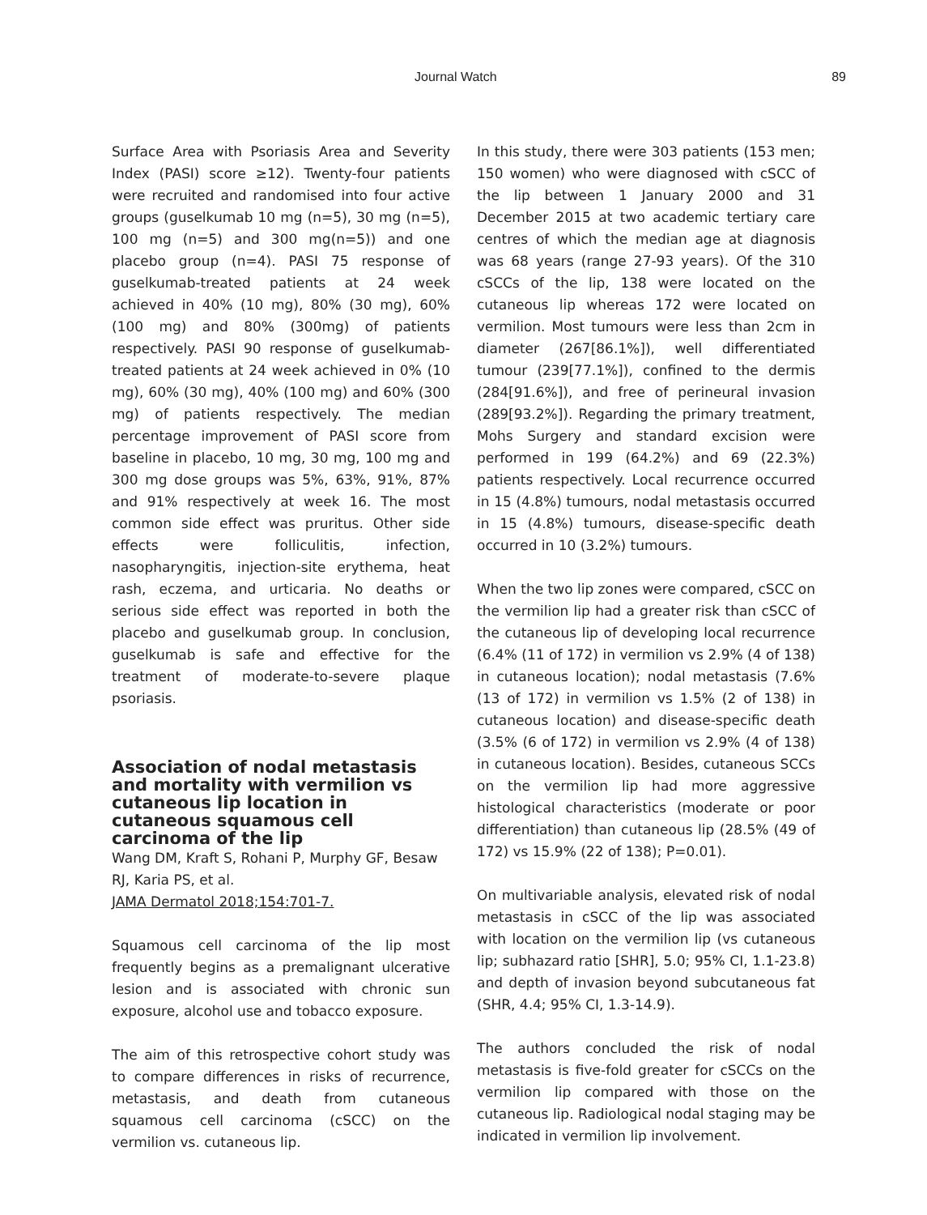Journal Watch 89
Surface Area with Psoriasis Area and Severity Index (PASI) score ≥12). Twenty-four patients were recruited and randomised into four active groups (guselkumab 10 mg (n=5), 30 mg (n=5), 100 mg (n=5) and 300 mg(n=5)) and one placebo group (n=4). PASI 75 response of guselkumab-treated patients at 24 week achieved in 40% (10 mg), 80% (30 mg), 60% (100 mg) and 80% (300mg) of patients respectively. PASI 90 response of guselkumab-treated patients at 24 week achieved in 0% (10 mg), 60% (30 mg), 40% (100 mg) and 60% (300 mg) of patients respectively. The median percentage improvement of PASI score from baseline in placebo, 10 mg, 30 mg, 100 mg and 300 mg dose groups was 5%, 63%, 91%, 87% and 91% respectively at week 16. The most common side effect was pruritus. Other side effects were folliculitis, infection, nasopharyngitis, injection-site erythema, heat rash, eczema, and urticaria. No deaths or serious side effect was reported in both the placebo and guselkumab group. In conclusion, guselkumab is safe and effective for the treatment of moderate-to-severe plaque psoriasis.
Association of nodal metastasis and mortality with vermilion vs cutaneous lip location in cutaneous squamous cell carcinoma of the lip
Wang DM, Kraft S, Rohani P, Murphy GF, Besaw RJ, Karia PS, et al.
JAMA Dermatol 2018;154:701-7.
Squamous cell carcinoma of the lip most frequently begins as a premalignant ulcerative lesion and is associated with chronic sun exposure, alcohol use and tobacco exposure.
The aim of this retrospective cohort study was to compare differences in risks of recurrence, metastasis, and death from cutaneous squamous cell carcinoma (cSCC) on the vermilion vs. cutaneous lip.
In this study, there were 303 patients (153 men; 150 women) who were diagnosed with cSCC of the lip between 1 January 2000 and 31 December 2015 at two academic tertiary care centres of which the median age at diagnosis was 68 years (range 27-93 years). Of the 310 cSCCs of the lip, 138 were located on the cutaneous lip whereas 172 were located on vermilion. Most tumours were less than 2cm in diameter (267[86.1%]), well differentiated tumour (239[77.1%]), confined to the dermis (284[91.6%]), and free of perineural invasion (289[93.2%]). Regarding the primary treatment, Mohs Surgery and standard excision were performed in 199 (64.2%) and 69 (22.3%) patients respectively. Local recurrence occurred in 15 (4.8%) tumours, nodal metastasis occurred in 15 (4.8%) tumours, disease-specific death occurred in 10 (3.2%) tumours.
When the two lip zones were compared, cSCC on the vermilion lip had a greater risk than cSCC of the cutaneous lip of developing local recurrence (6.4% (11 of 172) in vermilion vs 2.9% (4 of 138) in cutaneous location); nodal metastasis (7.6% (13 of 172) in vermilion vs 1.5% (2 of 138) in cutaneous location) and disease-specific death (3.5% (6 of 172) in vermilion vs 2.9% (4 of 138) in cutaneous location). Besides, cutaneous SCCs on the vermilion lip had more aggressive histological characteristics (moderate or poor differentiation) than cutaneous lip (28.5% (49 of 172) vs 15.9% (22 of 138); P=0.01).
On multivariable analysis, elevated risk of nodal metastasis in cSCC of the lip was associated with location on the vermilion lip (vs cutaneous lip; subhazard ratio [SHR], 5.0; 95% CI, 1.1-23.8) and depth of invasion beyond subcutaneous fat (SHR, 4.4; 95% CI, 1.3-14.9).
The authors concluded the risk of nodal metastasis is five-fold greater for cSCCs on the vermilion lip compared with those on the cutaneous lip. Radiological nodal staging may be indicated in vermilion lip involvement.